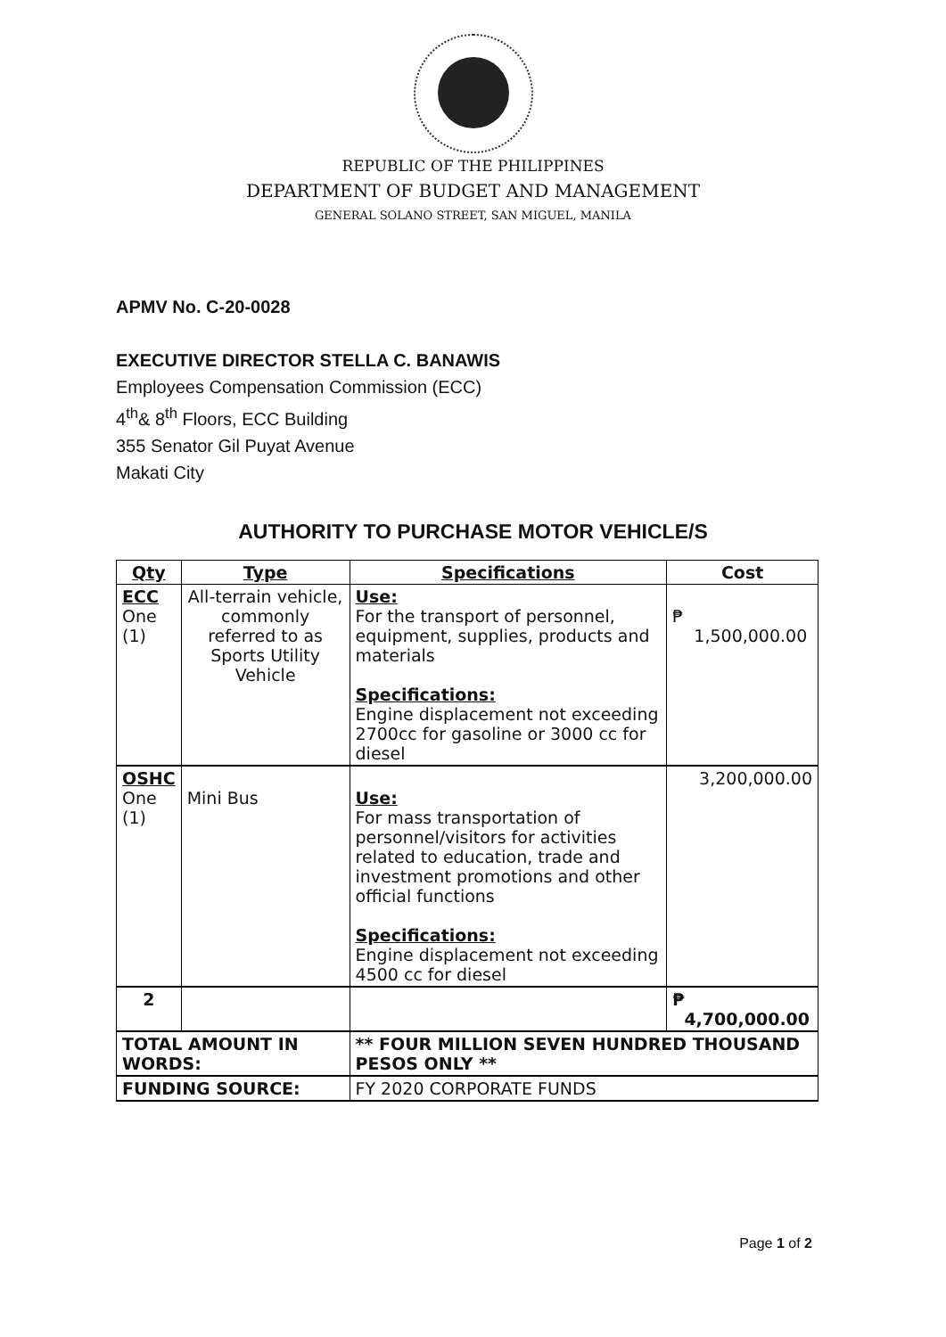REPUBLIC OF THE PHILIPPINES
DEPARTMENT OF BUDGET AND MANAGEMENT
GENERAL SOLANO STREET, SAN MIGUEL, MANILA
APMV No. C-20-0028
EXECUTIVE DIRECTOR STELLA C. BANAWIS
Employees Compensation Commission (ECC)
4<sup>th</sup>& 8<sup>th</sup> Floors, ECC Building
355 Senator Gil Puyat Avenue
Makati City
AUTHORITY TO PURCHASE MOTOR VEHICLE/S
| Qty | Type | Specifications | Cost |
| --- | --- | --- | --- |
| ECC One (1) | All-terrain vehicle, commonly referred to as Sports Utility Vehicle | Use: For the transport of personnel, equipment, supplies, products and materials Specifications: Engine displacement not exceeding 2700cc for gasoline or 3000 cc for diesel | ₱ 1,500,000.00 |
| OSHC One (1) | Mini Bus | Use: For mass transportation of personnel/visitors for activities related to education, trade and investment promotions and other official functions Specifications: Engine displacement not exceeding 4500 cc for diesel | 3,200,000.00 |
| 2 | | | ₱ 4,700,000.00 |
| TOTAL AMOUNT IN WORDS: | | ** FOUR MILLION SEVEN HUNDRED THOUSAND PESOS ONLY ** | |
| FUNDING SOURCE: | | FY 2020 CORPORATE FUNDS | |
Page 1 of 2